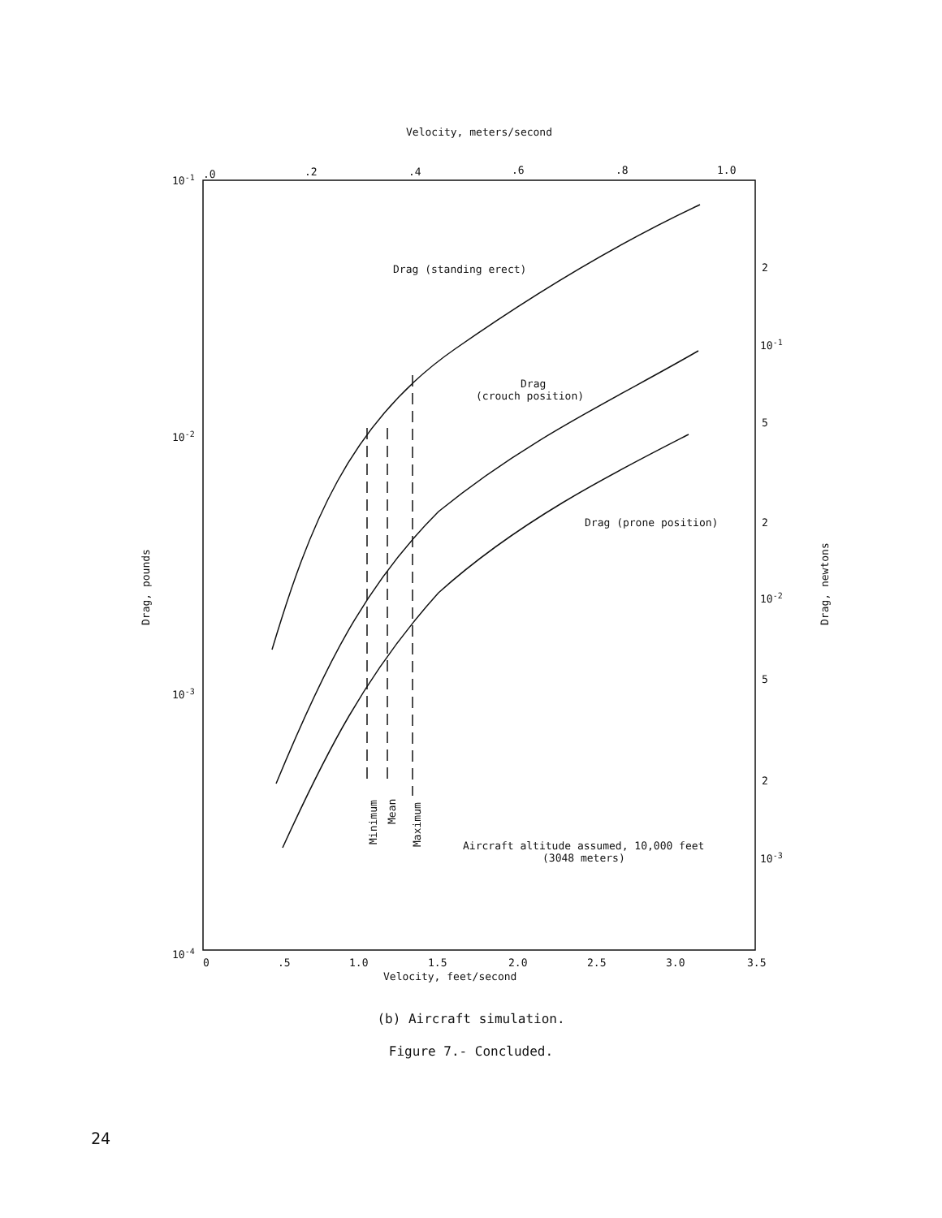Velocity, meters/second
10-1
10-2
10-3
10-4
.0
.2
.4
.6
.8
1.0
2
10-1
5
2
10-2
5
2
10-3
Drag (standing erect)
Drag
(crouch position)
Drag (prone position)
Aircraft altitude assumed, 10,000 feet
(3048 meters)
Minimum
Mean
Maximum
0
.5
1.0
1.5
2.0
2.5
3.0
3.5
Velocity, feet/second
Drag, pounds
Drag, newtons
(b) Aircraft simulation.
Figure 7.- Concluded.
24